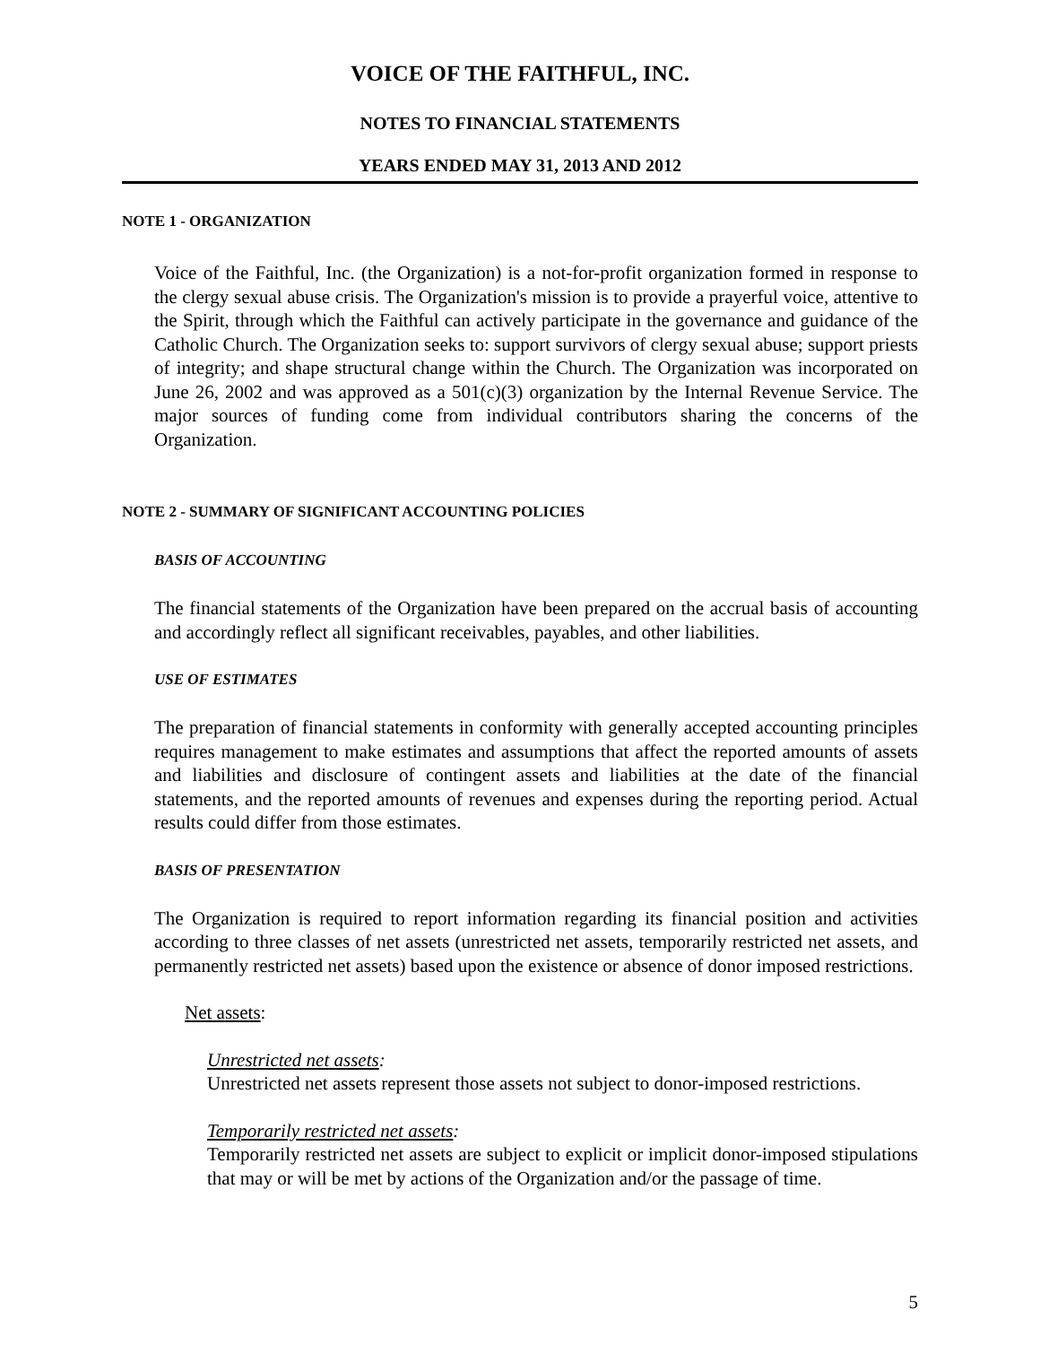VOICE OF THE FAITHFUL, INC.
NOTES TO FINANCIAL STATEMENTS
YEARS ENDED MAY 31, 2013 AND 2012
NOTE 1 - ORGANIZATION
Voice of the Faithful, Inc. (the Organization) is a not-for-profit organization formed in response to the clergy sexual abuse crisis. The Organization's mission is to provide a prayerful voice, attentive to the Spirit, through which the Faithful can actively participate in the governance and guidance of the Catholic Church. The Organization seeks to: support survivors of clergy sexual abuse; support priests of integrity; and shape structural change within the Church. The Organization was incorporated on June 26, 2002 and was approved as a 501(c)(3) organization by the Internal Revenue Service. The major sources of funding come from individual contributors sharing the concerns of the Organization.
NOTE 2 - SUMMARY OF SIGNIFICANT ACCOUNTING POLICIES
BASIS OF ACCOUNTING
The financial statements of the Organization have been prepared on the accrual basis of accounting and accordingly reflect all significant receivables, payables, and other liabilities.
USE OF ESTIMATES
The preparation of financial statements in conformity with generally accepted accounting principles requires management to make estimates and assumptions that affect the reported amounts of assets and liabilities and disclosure of contingent assets and liabilities at the date of the financial statements, and the reported amounts of revenues and expenses during the reporting period. Actual results could differ from those estimates.
BASIS OF PRESENTATION
The Organization is required to report information regarding its financial position and activities according to three classes of net assets (unrestricted net assets, temporarily restricted net assets, and permanently restricted net assets) based upon the existence or absence of donor imposed restrictions.
Net assets:
Unrestricted net assets:
Unrestricted net assets represent those assets not subject to donor-imposed restrictions.
Temporarily restricted net assets:
Temporarily restricted net assets are subject to explicit or implicit donor-imposed stipulations that may or will be met by actions of the Organization and/or the passage of time.
5